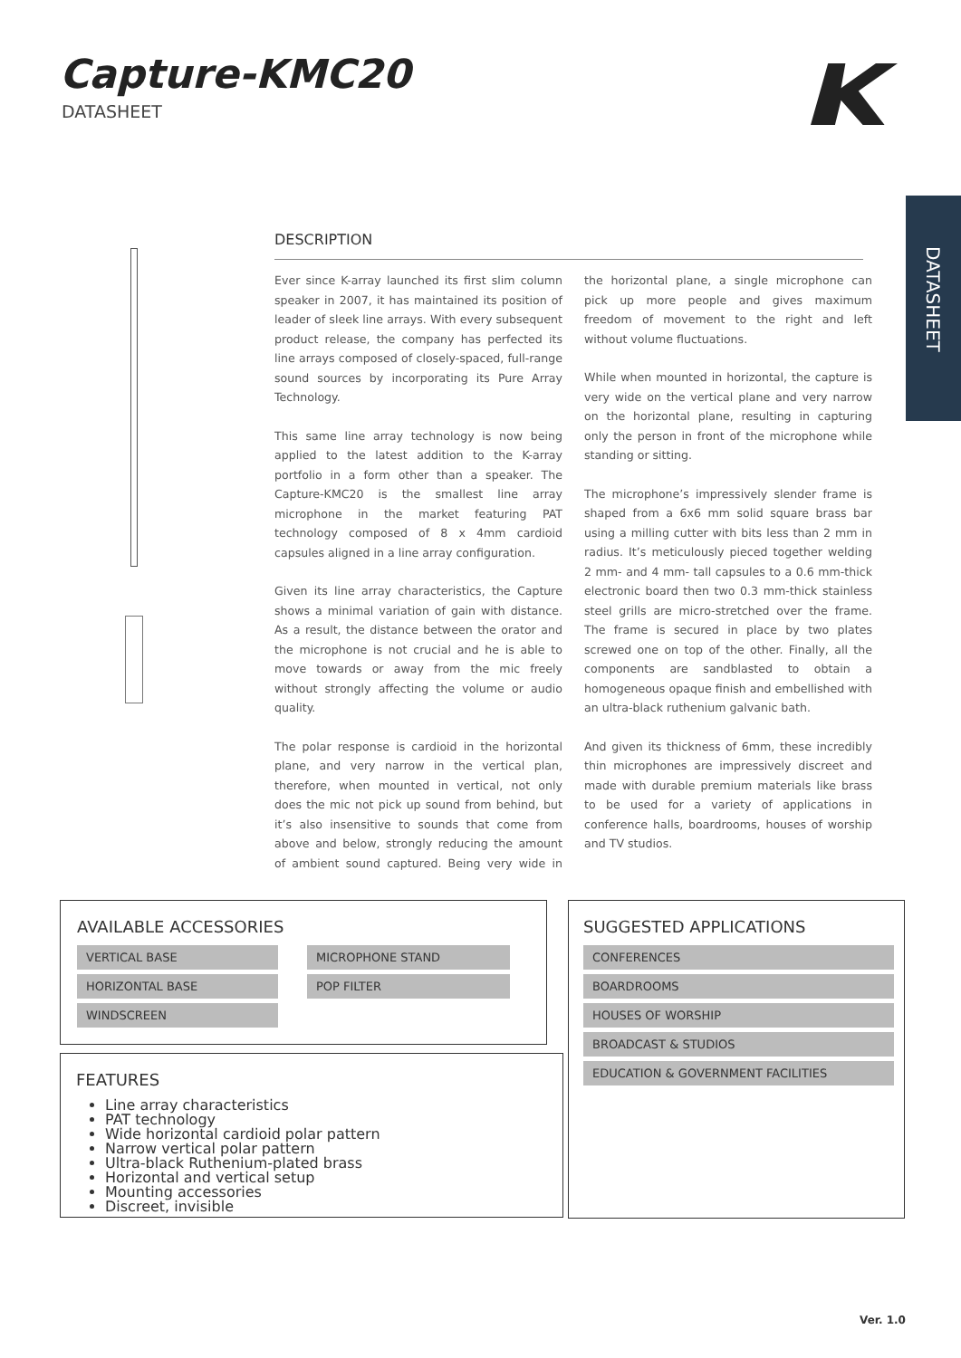Capture-KMC20
DATASHEET
DATASHEET
DESCRIPTION
Ever since K-array launched its first slim column speaker in 2007, it has maintained its position of leader of sleek line arrays. With every subsequent product release, the company has perfected its line arrays composed of closely-spaced, full-range sound sources by incorporating its Pure Array Technology.
This same line array technology is now being applied to the latest addition to the K-array portfolio in a form other than a speaker. The Capture-KMC20 is the smallest line array microphone in the market featuring PAT technology composed of 8 x 4mm cardioid capsules aligned in a line array configuration.
Given its line array characteristics, the Capture shows a minimal variation of gain with distance. As a result, the distance between the orator and the microphone is not crucial and he is able to move towards or away from the mic freely without strongly affecting the volume or audio quality.
The polar response is cardioid in the horizontal plane, and very narrow in the vertical plan, therefore, when mounted in vertical, not only does the mic not pick up sound from behind, but it’s also insensitive to sounds that come from above and below, strongly reducing the amount of ambient sound captured. Being very wide in the horizontal plane, a single microphone can pick up more people and gives maximum freedom of movement to the right and left without volume fluctuations.
While when mounted in horizontal, the capture is very wide on the vertical plane and very narrow on the horizontal plane, resulting in capturing only the person in front of the microphone while standing or sitting.
The microphone’s impressively slender frame is shaped from a 6x6 mm solid square brass bar using a milling cutter with bits less than 2 mm in radius. It’s meticulously pieced together welding 2 mm- and 4 mm- tall capsules to a 0.6 mm-thick electronic board then two 0.3 mm-thick stainless steel grills are micro-stretched over the frame. The frame is secured in place by two plates screwed one on top of the other. Finally, all the components are sandblasted to obtain a homogeneous opaque finish and embellished with an ultra-black ruthenium galvanic bath.
And given its thickness of 6mm, these incredibly thin microphones are impressively discreet and made with durable premium materials like brass to be used for a variety of applications in conference halls, boardrooms, houses of worship and TV studios.
AVAILABLE ACCESSORIES
VERTICAL BASE
HORIZONTAL BASE
WINDSCREEN
MICROPHONE STAND
POP FILTER
FEATURES
Line array characteristics
PAT technology
Wide horizontal cardioid polar pattern
Narrow vertical polar pattern
Ultra-black Ruthenium-plated brass
Horizontal and vertical setup
Mounting accessories
Discreet, invisible
SUGGESTED APPLICATIONS
CONFERENCES
BOARDROOMS
HOUSES OF WORSHIP
BROADCAST & STUDIOS
EDUCATION & GOVERNMENT FACILITIES
Ver. 1.0